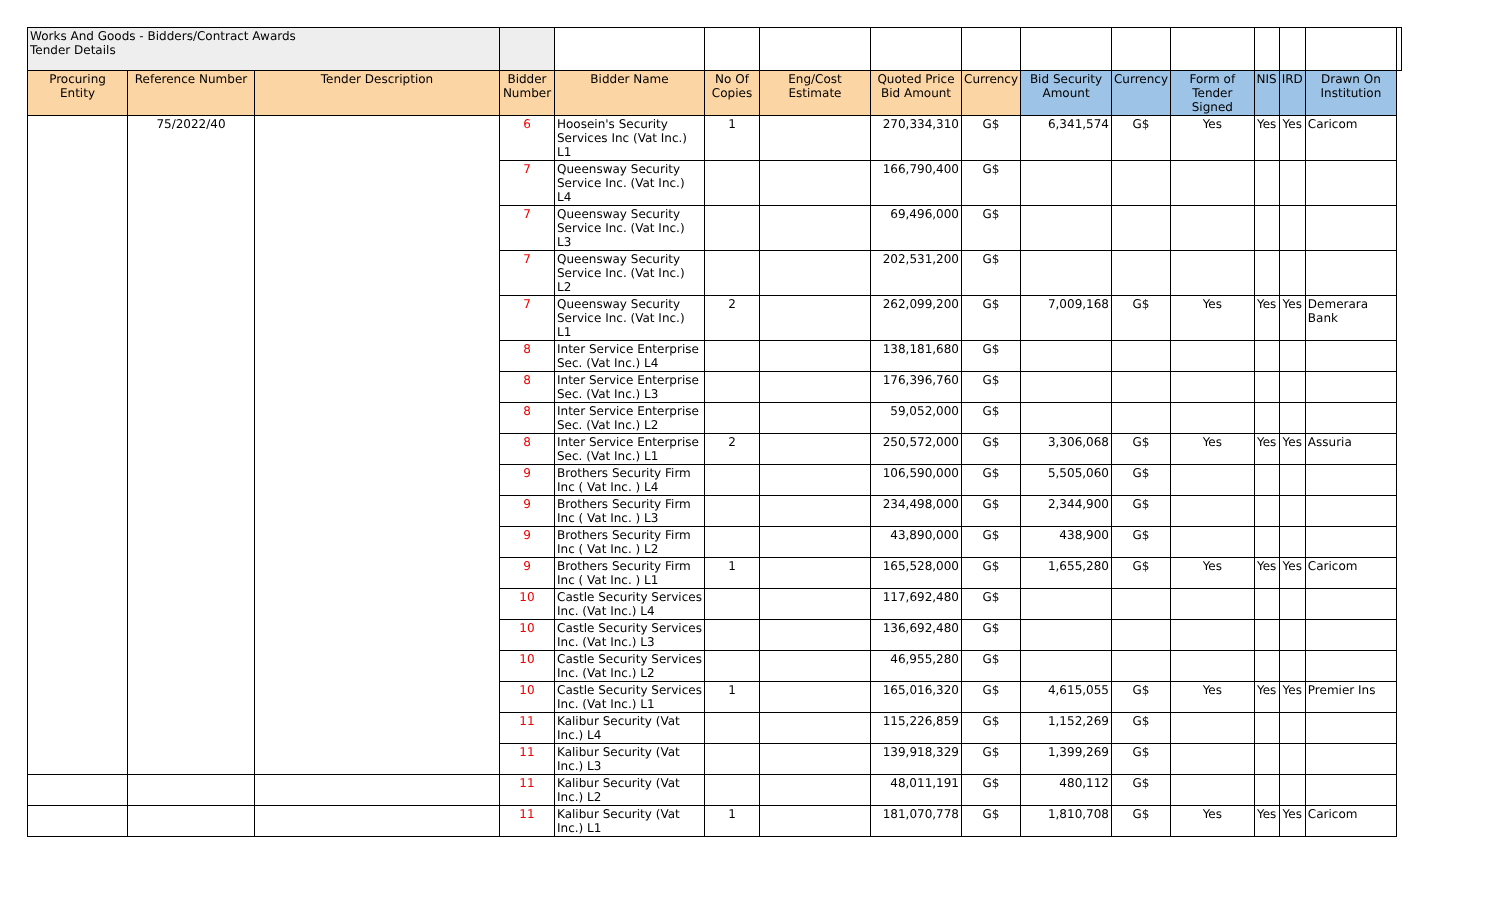| Works And Goods - Bidders/Contract Awards Tender Details | | | | | | | | | | | | | | | |
| Procuring Entity | Reference Number | Tender Description | Bidder Number | Bidder Name | No Of Copies | Eng/Cost Estimate | Quoted Price Bid Amount | Currency | Bid Security Amount | Currency | Form of Tender Signed | NIS | IRD | Drawn On Institution | |
| | 75/2022/40 | | 6 | Hoosein's Security Services Inc (Vat Inc.) L1 | 1 | | 270,334,310 | G$ | 6,341,574 | G$ | Yes | Yes | Yes | Caricom | |
| | | | 7 | Queensway Security Service Inc. (Vat Inc.) L4 | | | 166,790,400 | G$ | | | | | | | |
| | | | 7 | Queensway Security Service Inc. (Vat Inc.) L3 | | | 69,496,000 | G$ | | | | | | | |
| | | | 7 | Queensway Security Service Inc. (Vat Inc.) L2 | | | 202,531,200 | G$ | | | | | | | |
| | | | 7 | Queensway Security Service Inc. (Vat Inc.) L1 | 2 | | 262,099,200 | G$ | 7,009,168 | G$ | Yes | Yes | Yes | Demerara Bank | |
| | | | 8 | Inter Service Enterprise Sec. (Vat Inc.) L4 | | | 138,181,680 | G$ | | | | | | | |
| | | | 8 | Inter Service Enterprise Sec. (Vat Inc.) L3 | | | 176,396,760 | G$ | | | | | | | |
| | | | 8 | Inter Service Enterprise Sec. (Vat Inc.) L2 | | | 59,052,000 | G$ | | | | | | | |
| | | | 8 | Inter Service Enterprise Sec. (Vat Inc.) L1 | 2 | | 250,572,000 | G$ | 3,306,068 | G$ | Yes | Yes | Yes | Assuria | |
| | | | 9 | Brothers Security Firm Inc ( Vat Inc. ) L4 | | | 106,590,000 | G$ | 5,505,060 | G$ | | | | | |
| | | | 9 | Brothers Security Firm Inc ( Vat Inc. ) L3 | | | 234,498,000 | G$ | 2,344,900 | G$ | | | | | |
| | | | 9 | Brothers Security Firm Inc ( Vat Inc. ) L2 | | | 43,890,000 | G$ | 438,900 | G$ | | | | | |
| | | | 9 | Brothers Security Firm Inc ( Vat Inc. ) L1 | 1 | | 165,528,000 | G$ | 1,655,280 | G$ | Yes | Yes | Yes | Caricom | |
| | | | 10 | Castle Security Services Inc. (Vat Inc.) L4 | | | 117,692,480 | G$ | | | | | | | |
| | | | 10 | Castle Security Services Inc. (Vat Inc.) L3 | | | 136,692,480 | G$ | | | | | | | |
| | | | 10 | Castle Security Services Inc. (Vat Inc.) L2 | | | 46,955,280 | G$ | | | | | | | |
| | | | 10 | Castle Security Services Inc. (Vat Inc.) L1 | 1 | | 165,016,320 | G$ | 4,615,055 | G$ | Yes | Yes | Yes | Premier Ins | |
| | | | 11 | Kalibur Security (Vat Inc.) L4 | | | 115,226,859 | G$ | 1,152,269 | G$ | | | | | |
| | | | 11 | Kalibur Security (Vat Inc.) L3 | | | 139,918,329 | G$ | 1,399,269 | G$ | | | | | |
| | | | 11 | Kalibur Security (Vat Inc.) L2 | | | 48,011,191 | G$ | 480,112 | G$ | | | | | |
| | | | 11 | Kalibur Security (Vat Inc.) L1 | 1 | | 181,070,778 | G$ | 1,810,708 | G$ | Yes | Yes | Yes | Caricom | |